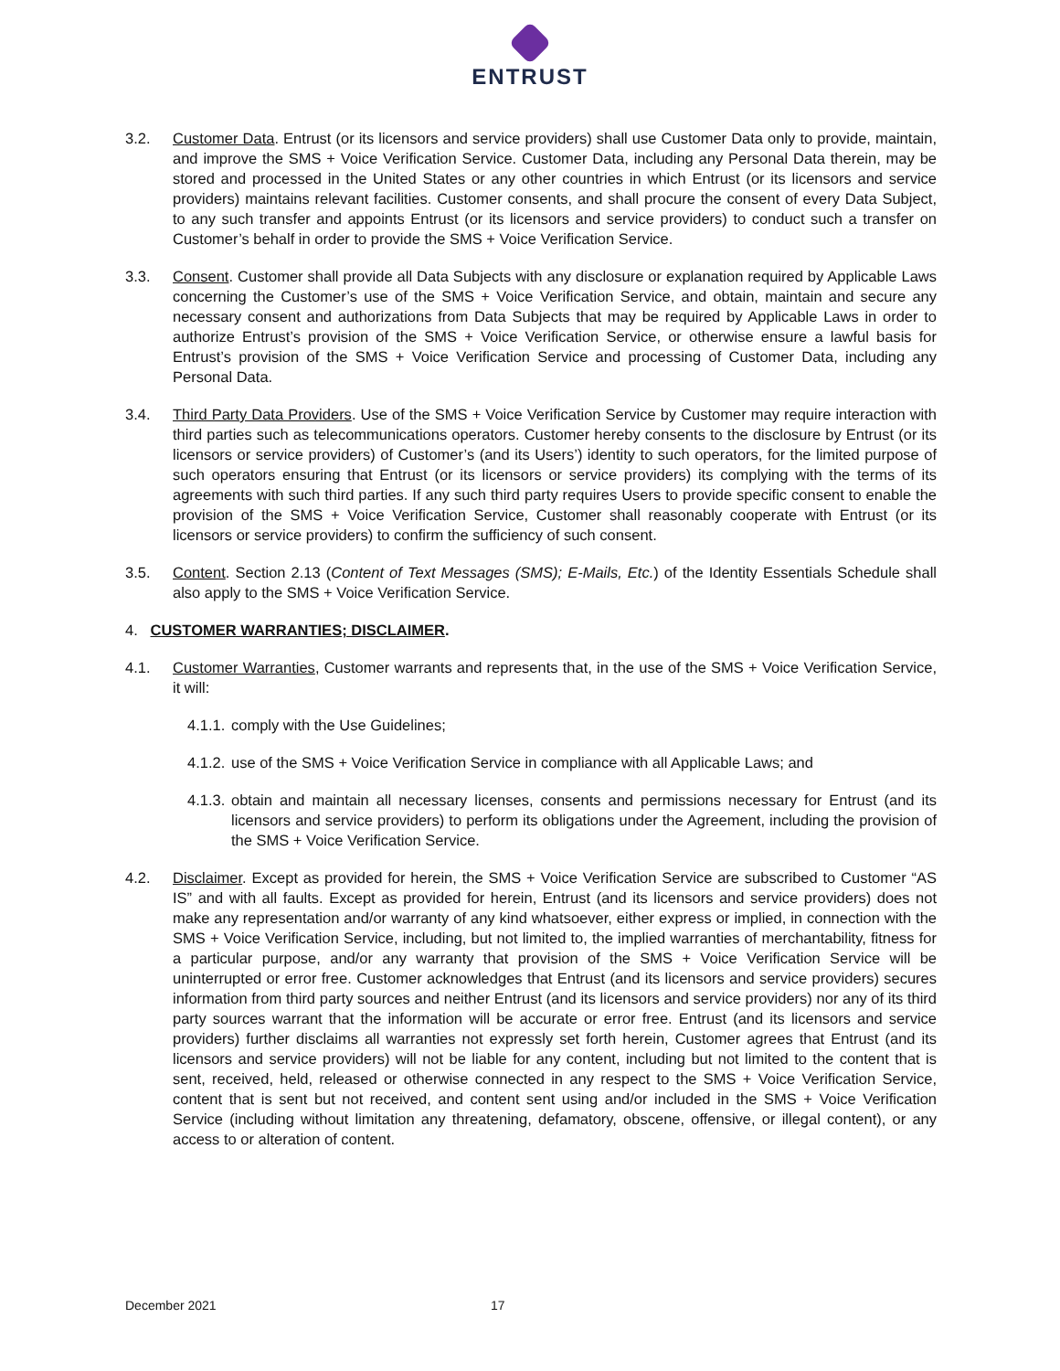ENTRUST
3.2. Customer Data. Entrust (or its licensors and service providers) shall use Customer Data only to provide, maintain, and improve the SMS + Voice Verification Service. Customer Data, including any Personal Data therein, may be stored and processed in the United States or any other countries in which Entrust (or its licensors and service providers) maintains relevant facilities. Customer consents, and shall procure the consent of every Data Subject, to any such transfer and appoints Entrust (or its licensors and service providers) to conduct such a transfer on Customer’s behalf in order to provide the SMS + Voice Verification Service.
3.3. Consent. Customer shall provide all Data Subjects with any disclosure or explanation required by Applicable Laws concerning the Customer’s use of the SMS + Voice Verification Service, and obtain, maintain and secure any necessary consent and authorizations from Data Subjects that may be required by Applicable Laws in order to authorize Entrust’s provision of the SMS + Voice Verification Service, or otherwise ensure a lawful basis for Entrust’s provision of the SMS + Voice Verification Service and processing of Customer Data, including any Personal Data.
3.4. Third Party Data Providers. Use of the SMS + Voice Verification Service by Customer may require interaction with third parties such as telecommunications operators. Customer hereby consents to the disclosure by Entrust (or its licensors or service providers) of Customer’s (and its Users’) identity to such operators, for the limited purpose of such operators ensuring that Entrust (or its licensors or service providers) its complying with the terms of its agreements with such third parties. If any such third party requires Users to provide specific consent to enable the provision of the SMS + Voice Verification Service, Customer shall reasonably cooperate with Entrust (or its licensors or service providers) to confirm the sufficiency of such consent.
3.5. Content. Section 2.13 (Content of Text Messages (SMS); E-Mails, Etc.) of the Identity Essentials Schedule shall also apply to the SMS + Voice Verification Service.
4. CUSTOMER WARRANTIES; DISCLAIMER.
4.1. Customer Warranties, Customer warrants and represents that, in the use of the SMS + Voice Verification Service, it will:
4.1.1.
comply with the Use Guidelines;
4.1.2.
use of the SMS + Voice Verification Service in compliance with all Applicable Laws; and
4.1.3.
obtain and maintain all necessary licenses, consents and permissions necessary for Entrust (and its licensors and service providers) to perform its obligations under the Agreement, including the provision of the SMS + Voice Verification Service.
4.2. Disclaimer. Except as provided for herein, the SMS + Voice Verification Service are subscribed to Customer “AS IS” and with all faults. Except as provided for herein, Entrust (and its licensors and service providers) does not make any representation and/or warranty of any kind whatsoever, either express or implied, in connection with the SMS + Voice Verification Service, including, but not limited to, the implied warranties of merchantability, fitness for a particular purpose, and/or any warranty that provision of the SMS + Voice Verification Service will be uninterrupted or error free. Customer acknowledges that Entrust (and its licensors and service providers) secures information from third party sources and neither Entrust (and its licensors and service providers) nor any of its third party sources warrant that the information will be accurate or error free. Entrust (and its licensors and service providers) further disclaims all warranties not expressly set forth herein, Customer agrees that Entrust (and its licensors and service providers) will not be liable for any content, including but not limited to the content that is sent, received, held, released or otherwise connected in any respect to the SMS + Voice Verification Service, content that is sent but not received, and content sent using and/or included in the SMS + Voice Verification Service (including without limitation any threatening, defamatory, obscene, offensive, or illegal content), or any access to or alteration of content.
December 2021 17